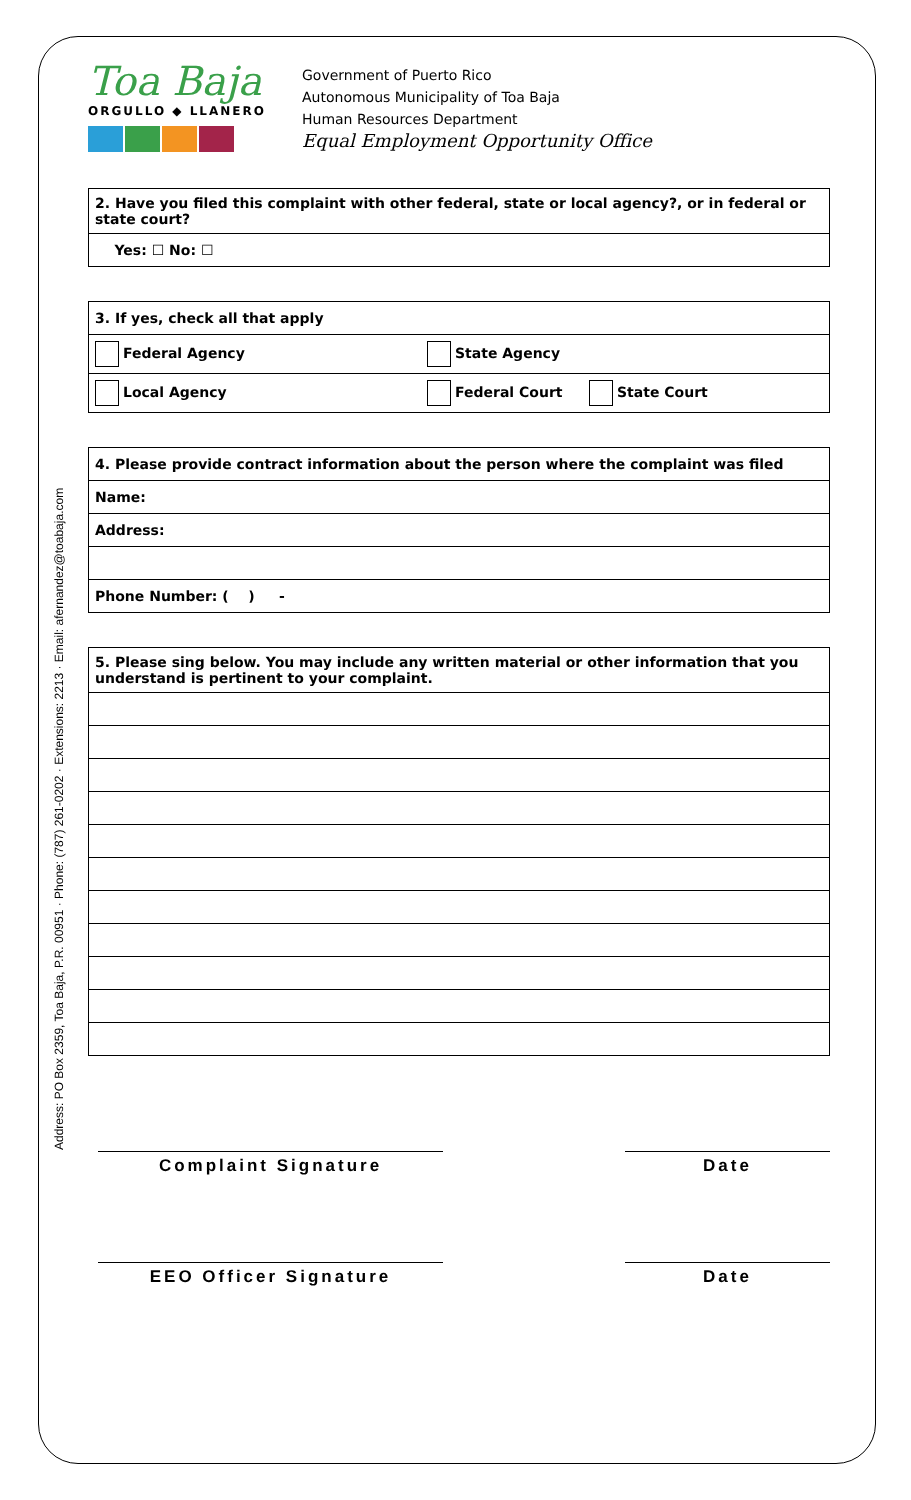Address: PO Box 2359, Toa Baja, P.R. 00951 · Phone: (787) 261-0202 · Extensions: 2213 · Email: afernandez@toabaja.com
Toa Baja
ORGULLO ◆ LLANERO
Government of Puerto Rico
Autonomous Municipality of Toa Baja
Human Resources Department
Equal Employment Opportunity Office
| 2. Have you filed this complaint with other federal, state or local agency?, or in federal or state court? |
| Yes: ☐ No: ☐ |
| 3. If yes, check all that apply | | |
| Federal Agency | State Agency | |
| Local Agency | Federal Court | State Court |
| 4. Please provide contract information about the person where the complaint was filed |
| Name: |
| Address: |
| Phone Number: ( ) - |
| 5. Please sing below. You may include any written material or other information that you understand is pertinent to your complaint. |
Complaint Signature Date
EEO Officer Signature Date